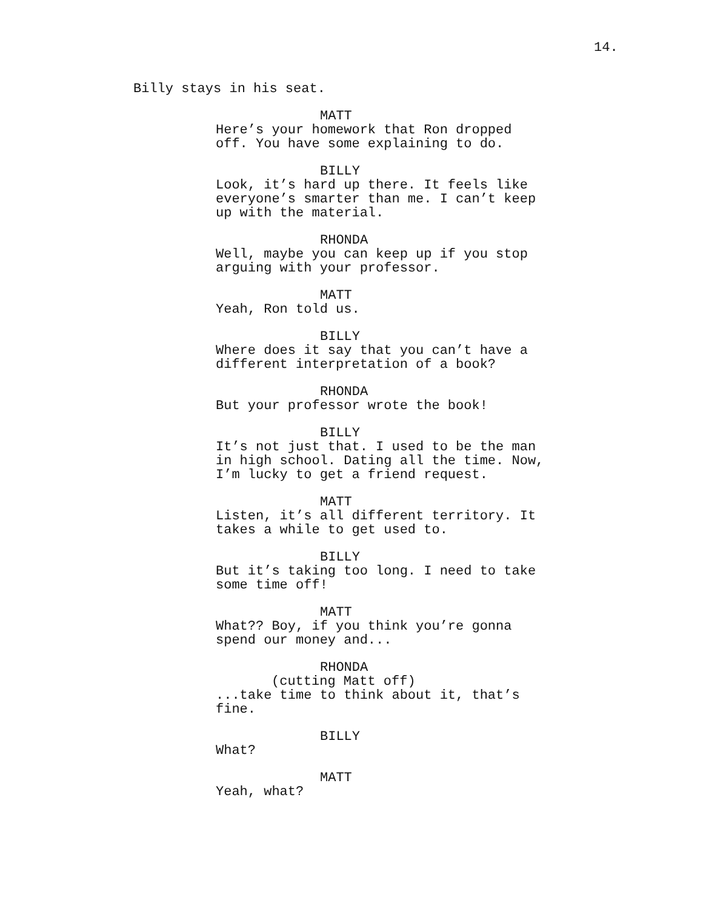14.
Billy stays in his seat.
MATT
Here’s your homework that Ron dropped
off. You have some explaining to do.
BILLY
Look, it’s hard up there. It feels like
everyone’s smarter than me. I can’t keep
up with the material.
RHONDA
Well, maybe you can keep up if you stop
arguing with your professor.
MATT
Yeah, Ron told us.
BILLY
Where does it say that you can’t have a
different interpretation of a book?
RHONDA
But your professor wrote the book!
BILLY
It’s not just that. I used to be the man
in high school. Dating all the time. Now,
I’m lucky to get a friend request.
MATT
Listen, it’s all different territory. It
takes a while to get used to.
BILLY
But it’s taking too long. I need to take
some time off!
MATT
What?? Boy, if you think you’re gonna
spend our money and...
RHONDA
(cutting Matt off)
...take time to think about it, that’s
fine.
BILLY
What?
MATT
Yeah, what?